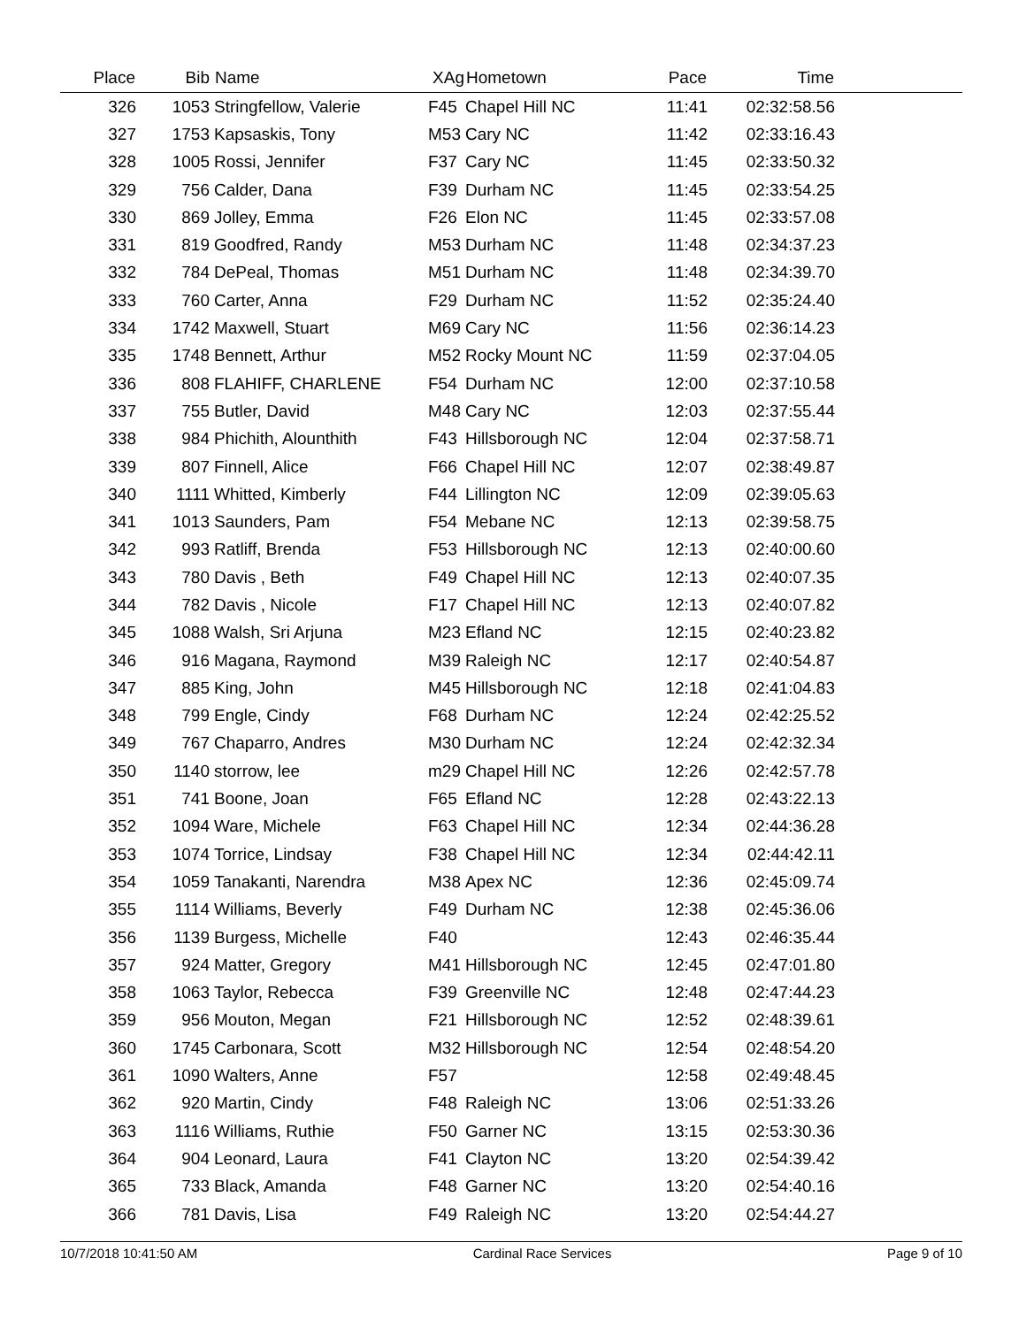| Place | Bib | Name | XAg | Hometown | Pace | Time | |
| --- | --- | --- | --- | --- | --- | --- | --- |
| 326 | 1053 | Stringfellow, Valerie | F45 | Chapel Hill NC | 11:41 | 02:32:58.56 | |
| 327 | 1753 | Kapsaskis, Tony | M53 | Cary NC | 11:42 | 02:33:16.43 | |
| 328 | 1005 | Rossi, Jennifer | F37 | Cary NC | 11:45 | 02:33:50.32 | |
| 329 | 756 | Calder, Dana | F39 | Durham NC | 11:45 | 02:33:54.25 | |
| 330 | 869 | Jolley, Emma | F26 | Elon NC | 11:45 | 02:33:57.08 | |
| 331 | 819 | Goodfred, Randy | M53 | Durham NC | 11:48 | 02:34:37.23 | |
| 332 | 784 | DePeal, Thomas | M51 | Durham NC | 11:48 | 02:34:39.70 | |
| 333 | 760 | Carter, Anna | F29 | Durham NC | 11:52 | 02:35:24.40 | |
| 334 | 1742 | Maxwell, Stuart | M69 | Cary NC | 11:56 | 02:36:14.23 | |
| 335 | 1748 | Bennett, Arthur | M52 | Rocky Mount NC | 11:59 | 02:37:04.05 | |
| 336 | 808 | FLAHIFF, CHARLENE | F54 | Durham NC | 12:00 | 02:37:10.58 | |
| 337 | 755 | Butler, David | M48 | Cary NC | 12:03 | 02:37:55.44 | |
| 338 | 984 | Phichith, Alounthith | F43 | Hillsborough NC | 12:04 | 02:37:58.71 | |
| 339 | 807 | Finnell, Alice | F66 | Chapel Hill NC | 12:07 | 02:38:49.87 | |
| 340 | 1111 | Whitted, Kimberly | F44 | Lillington NC | 12:09 | 02:39:05.63 | |
| 341 | 1013 | Saunders, Pam | F54 | Mebane NC | 12:13 | 02:39:58.75 | |
| 342 | 993 | Ratliff, Brenda | F53 | Hillsborough NC | 12:13 | 02:40:00.60 | |
| 343 | 780 | Davis , Beth | F49 | Chapel Hill NC | 12:13 | 02:40:07.35 | |
| 344 | 782 | Davis , Nicole | F17 | Chapel Hill NC | 12:13 | 02:40:07.82 | |
| 345 | 1088 | Walsh, Sri Arjuna | M23 | Efland NC | 12:15 | 02:40:23.82 | |
| 346 | 916 | Magana, Raymond | M39 | Raleigh NC | 12:17 | 02:40:54.87 | |
| 347 | 885 | King, John | M45 | Hillsborough NC | 12:18 | 02:41:04.83 | |
| 348 | 799 | Engle, Cindy | F68 | Durham NC | 12:24 | 02:42:25.52 | |
| 349 | 767 | Chaparro, Andres | M30 | Durham NC | 12:24 | 02:42:32.34 | |
| 350 | 1140 | storrow, lee | m29 | Chapel Hill NC | 12:26 | 02:42:57.78 | |
| 351 | 741 | Boone, Joan | F65 | Efland NC | 12:28 | 02:43:22.13 | |
| 352 | 1094 | Ware, Michele | F63 | Chapel Hill NC | 12:34 | 02:44:36.28 | |
| 353 | 1074 | Torrice, Lindsay | F38 | Chapel Hill NC | 12:34 | 02:44:42.11 | |
| 354 | 1059 | Tanakanti, Narendra | M38 | Apex NC | 12:36 | 02:45:09.74 | |
| 355 | 1114 | Williams, Beverly | F49 | Durham NC | 12:38 | 02:45:36.06 | |
| 356 | 1139 | Burgess, Michelle | F40 | | 12:43 | 02:46:35.44 | |
| 357 | 924 | Matter, Gregory | M41 | Hillsborough NC | 12:45 | 02:47:01.80 | |
| 358 | 1063 | Taylor, Rebecca | F39 | Greenville NC | 12:48 | 02:47:44.23 | |
| 359 | 956 | Mouton, Megan | F21 | Hillsborough NC | 12:52 | 02:48:39.61 | |
| 360 | 1745 | Carbonara, Scott | M32 | Hillsborough NC | 12:54 | 02:48:54.20 | |
| 361 | 1090 | Walters, Anne | F57 | | 12:58 | 02:49:48.45 | |
| 362 | 920 | Martin, Cindy | F48 | Raleigh NC | 13:06 | 02:51:33.26 | |
| 363 | 1116 | Williams, Ruthie | F50 | Garner NC | 13:15 | 02:53:30.36 | |
| 364 | 904 | Leonard, Laura | F41 | Clayton NC | 13:20 | 02:54:39.42 | |
| 365 | 733 | Black, Amanda | F48 | Garner NC | 13:20 | 02:54:40.16 | |
| 366 | 781 | Davis, Lisa | F49 | Raleigh NC | 13:20 | 02:54:44.27 | |
10/7/2018 10:41:50 AM Cardinal Race Services Page 9 of 10